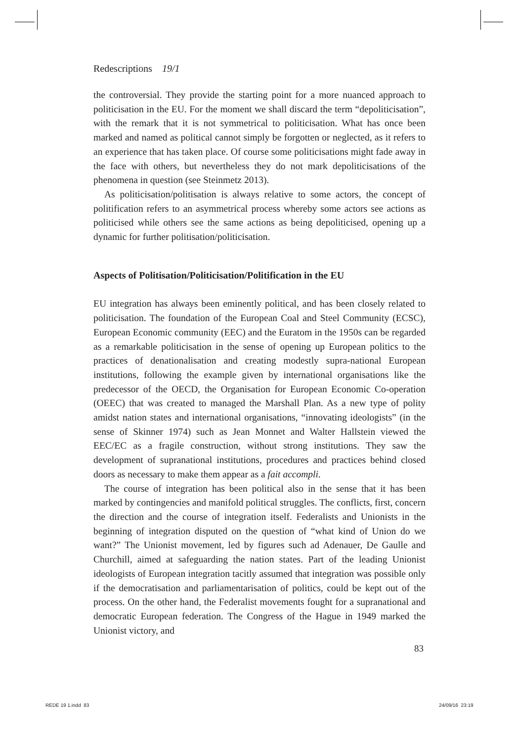Redescriptions 19/1
the controversial. They provide the starting point for a more nuanced approach to politicisation in the EU. For the moment we shall discard the term “depoliticisation”, with the remark that it is not symmetrical to politicisation. What has once been marked and named as political cannot simply be forgotten or neglected, as it refers to an experience that has taken place. Of course some politicisations might fade away in the face with others, but nevertheless they do not mark depoliticisations of the phenomena in question (see Steinmetz 2013).
As politicisation/politisation is always relative to some actors, the concept of politification refers to an asymmetrical process whereby some actors see actions as politicised while others see the same actions as being depoliticised, opening up a dynamic for further politisation/politicisation.
Aspects of Politisation/Politicisation/Politification in the EU
EU integration has always been eminently political, and has been closely related to politicisation. The foundation of the European Coal and Steel Community (ECSC), European Economic community (EEC) and the Euratom in the 1950s can be regarded as a remarkable politicisation in the sense of opening up European politics to the practices of denationalisation and creating modestly supra-national European institutions, following the example given by international organisations like the predecessor of the OECD, the Organisation for European Economic Co-operation (OEEC) that was created to managed the Marshall Plan. As a new type of polity amidst nation states and international organisations, “innovating ideologists” (in the sense of Skinner 1974) such as Jean Monnet and Walter Hallstein viewed the EEC/EC as a fragile construction, without strong institutions. They saw the development of supranational institutions, procedures and practices behind closed doors as necessary to make them appear as a fait accompli.
The course of integration has been political also in the sense that it has been marked by contingencies and manifold political struggles. The conflicts, first, concern the direction and the course of integration itself. Federalists and Unionists in the beginning of integration disputed on the question of “what kind of Union do we want?” The Unionist movement, led by figures such ad Adenauer, De Gaulle and Churchill, aimed at safeguarding the nation states. Part of the leading Unionist ideologists of European integration tacitly assumed that integration was possible only if the democratisation and parliamentarisation of politics, could be kept out of the process. On the other hand, the Federalist movements fought for a supranational and democratic European federation. The Congress of the Hague in 1949 marked the Unionist victory, and
83
REDE 19 1.indd 83 24/09/16 23:19